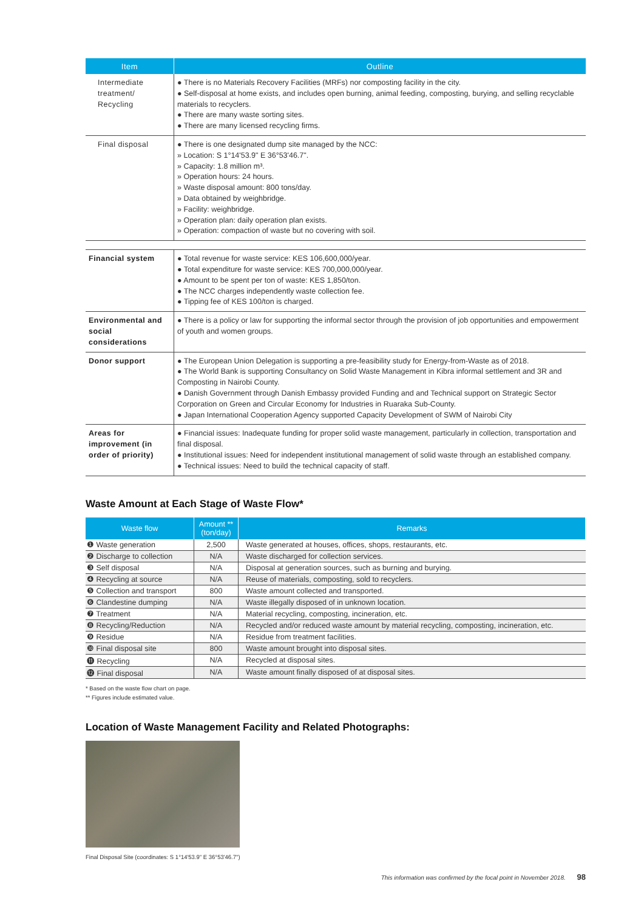| Item | Outline |
| --- | --- |
| Intermediate treatment/ Recycling | ● There is no Materials Recovery Facilities (MRFs) nor composting facility in the city. ● Self-disposal at home exists, and includes open burning, animal feeding, composting, burying, and selling recyclable materials to recyclers. ● There are many waste sorting sites. ● There are many licensed recycling firms. |
| Final disposal | ● There is one designated dump site managed by the NCC: » Location: S 1°14'53.9" E 36°53'46.7". » Capacity: 1.8 million m³. » Operation hours: 24 hours. » Waste disposal amount: 800 tons/day. » Data obtained by weighbridge. » Facility: weighbridge. » Operation plan: daily operation plan exists. » Operation: compaction of waste but no covering with soil. |
| Financial system | ● Total revenue for waste service: KES 106,600,000/year. ● Total expenditure for waste service: KES 700,000,000/year. ● Amount to be spent per ton of waste: KES 1,850/ton. ● The NCC charges independently waste collection fee. ● Tipping fee of KES 100/ton is charged. |
| Environmental and social considerations | ● There is a policy or law for supporting the informal sector through the provision of job opportunities and empowerment of youth and women groups. |
| Donor support | ● The European Union Delegation is supporting a pre-feasibility study for Energy-from-Waste as of 2018. ● The World Bank is supporting Consultancy on Solid Waste Management in Kibra informal settlement and 3R and Composting in Nairobi County. ● Danish Government through Danish Embassy provided Funding and and Technical support on Strategic Sector Corporation on Green and Circular Economy for Industries in Ruaraka Sub-County. ● Japan International Cooperation Agency supported Capacity Development of SWM of Nairobi City |
| Areas for improvement (in order of priority) | ● Financial issues: Inadequate funding for proper solid waste management, particularly in collection, transportation and final disposal. ● Institutional issues: Need for independent institutional management of solid waste through an established company. ● Technical issues: Need to build the technical capacity of staff. |
Waste Amount at Each Stage of Waste Flow*
| Waste flow | Amount ** (ton/day) | Remarks |
| --- | --- | --- |
| ❶ Waste generation | 2,500 | Waste generated at houses, offices, shops, restaurants, etc. |
| ❷ Discharge to collection | N/A | Waste discharged for collection services. |
| ❸ Self disposal | N/A | Disposal at generation sources, such as burning and burying. |
| ❹ Recycling at source | N/A | Reuse of materials, composting, sold to recyclers. |
| ❺ Collection and transport | 800 | Waste amount collected and transported. |
| ❻ Clandestine dumping | N/A | Waste illegally disposed of in unknown location. |
| ❼ Treatment | N/A | Material recycling, composting, incineration, etc. |
| ❽ Recycling/Reduction | N/A | Recycled and/or reduced waste amount by material recycling, composting, incineration, etc. |
| ❾ Residue | N/A | Residue from treatment facilities. |
| ❿ Final disposal site | 800 | Waste amount brought into disposal sites. |
| ⓫ Recycling | N/A | Recycled at disposal sites. |
| ⓬ Final disposal | N/A | Waste amount finally disposed of at disposal sites. |
* Based on the waste flow chart on page.
** Figures include estimated value.
Location of Waste Management Facility and Related Photographs:
Final Disposal Site (coordinates: S 1°14'53.9" E 36°53'46.7")
This information was confirmed by the focal point in November 2018. 98